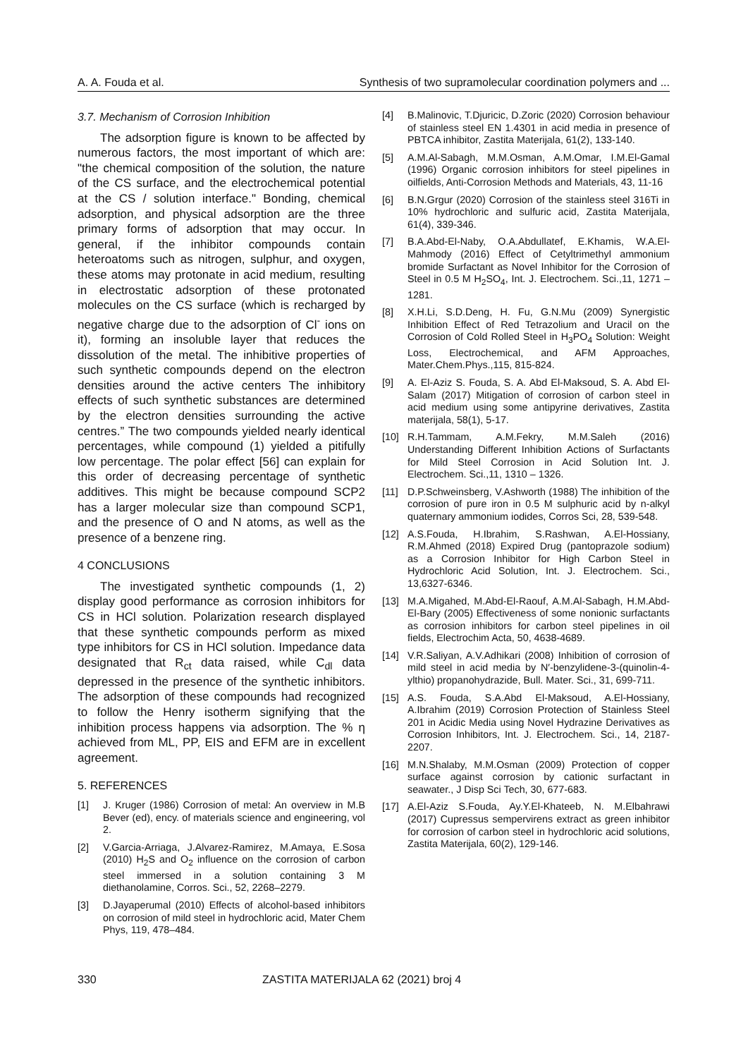A. A. Fouda et al. Synthesis of two supramolecular coordination polymers and ...
3.7. Mechanism of Corrosion Inhibition
The adsorption figure is known to be affected by numerous factors, the most important of which are: "the chemical composition of the solution, the nature of the CS surface, and the electrochemical potential at the CS / solution interface." Bonding, chemical adsorption, and physical adsorption are the three primary forms of adsorption that may occur. In general, if the inhibitor compounds contain heteroatoms such as nitrogen, sulphur, and oxygen, these atoms may protonate in acid medium, resulting in electrostatic adsorption of these protonated molecules on the CS surface (which is recharged by negative charge due to the adsorption of Cl<sup>-</sup> ions on it), forming an insoluble layer that reduces the dissolution of the metal. The inhibitive properties of such synthetic compounds depend on the electron densities around the active centers The inhibitory effects of such synthetic substances are determined by the electron densities surrounding the active centres.” The two compounds yielded nearly identical percentages, while compound (1) yielded a pitifully low percentage. The polar effect [56] can explain for this order of decreasing percentage of synthetic additives. This might be because compound SCP2 has a larger molecular size than compound SCP1, and the presence of O and N atoms, as well as the presence of a benzene ring.
4 CONCLUSIONS
The investigated synthetic compounds (1, 2) display good performance as corrosion inhibitors for CS in HCl solution. Polarization research displayed that these synthetic compounds perform as mixed type inhibitors for CS in HCl solution. Impedance data designated that R<sub>ct</sub> data raised, while C<sub>dl</sub> data depressed in the presence of the synthetic inhibitors. The adsorption of these compounds had recognized to follow the Henry isotherm signifying that the inhibition process happens via adsorption. The % η achieved from ML, PP, EIS and EFM are in excellent agreement.
5. REFERENCES
[1] J. Kruger (1986) Corrosion of metal: An overview in M.B Bever (ed), ency. of materials science and engineering, vol 2.
[2] V.Garcia-Arriaga, J.Alvarez-Ramirez, M.Amaya, E.Sosa (2010) H<sub>2</sub>S and O<sub>2</sub> influence on the corrosion of carbon steel immersed in a solution containing 3 M diethanolamine, Corros. Sci., 52, 2268–2279.
[3] D.Jayaperumal (2010) Effects of alcohol-based inhibitors on corrosion of mild steel in hydrochloric acid, Mater Chem Phys, 119, 478–484.
[4] B.Malinovic, T.Djuricic, D.Zoric (2020) Corrosion behaviour of stainless steel EN 1.4301 in acid media in presence of PBTCA inhibitor, Zastita Materijala, 61(2), 133-140.
[5] A.M.Al-Sabagh, M.M.Osman, A.M.Omar, I.M.El-Gamal (1996) Organic corrosion inhibitors for steel pipelines in oilfields, Anti-Corrosion Methods and Materials, 43, 11-16
[6] B.N.Grgur (2020) Corrosion of the stainless steel 316Ti in 10% hydrochloric and sulfuric acid, Zastita Materijala, 61(4), 339-346.
[7] B.A.Abd-El-Naby, O.A.Abdullatef, E.Khamis, W.A.El-Mahmody (2016) Effect of Cetyltrimethyl ammonium bromide Surfactant as Novel Inhibitor for the Corrosion of Steel in 0.5 M H<sub>2</sub>SO<sub>4</sub>, Int. J. Electrochem. Sci.,11, 1271 – 1281.
[8] X.H.Li, S.D.Deng, H. Fu, G.N.Mu (2009) Synergistic Inhibition Effect of Red Tetrazolium and Uracil on the Corrosion of Cold Rolled Steel in H<sub>3</sub>PO<sub>4</sub> Solution: Weight Loss, Electrochemical, and AFM Approaches, Mater.Chem.Phys.,115, 815-824.
[9] A. El-Aziz S. Fouda, S. A. Abd El-Maksoud, S. A. Abd El-Salam (2017) Mitigation of corrosion of carbon steel in acid medium using some antipyrine derivatives, Zastita materijala, 58(1), 5-17.
[10] R.H.Tammam, A.M.Fekry, M.M.Saleh (2016) Understanding Different Inhibition Actions of Surfactants for Mild Steel Corrosion in Acid Solution Int. J. Electrochem. Sci.,11, 1310 – 1326.
[11] D.P.Schweinsberg, V.Ashworth (1988) The inhibition of the corrosion of pure iron in 0.5 M sulphuric acid by n-alkyl quaternary ammonium iodides, Corros Sci, 28, 539-548.
[12] A.S.Fouda, H.Ibrahim, S.Rashwan, A.El-Hossiany, R.M.Ahmed (2018) Expired Drug (pantoprazole sodium) as a Corrosion Inhibitor for High Carbon Steel in Hydrochloric Acid Solution, Int. J. Electrochem. Sci., 13,6327-6346.
[13] M.A.Migahed, M.Abd-El-Raouf, A.M.Al-Sabagh, H.M.Abd-El-Bary (2005) Effectiveness of some nonionic surfactants as corrosion inhibitors for carbon steel pipelines in oil fields, Electrochim Acta, 50, 4638-4689.
[14] V.R.Saliyan, A.V.Adhikari (2008) Inhibition of corrosion of mild steel in acid media by N′-benzylidene-3-(quinolin-4-ylthio) propanohydrazide, Bull. Mater. Sci., 31, 699-711.
[15] A.S. Fouda, S.A.Abd El-Maksoud, A.El-Hossiany, A.Ibrahim (2019) Corrosion Protection of Stainless Steel 201 in Acidic Media using Novel Hydrazine Derivatives as Corrosion Inhibitors, Int. J. Electrochem. Sci., 14, 2187-2207.
[16] M.N.Shalaby, M.M.Osman (2009) Protection of copper surface against corrosion by cationic surfactant in seawater., J Disp Sci Tech, 30, 677-683.
[17] A.El-Aziz S.Fouda, Ay.Y.El-Khateeb, N. M.Elbahrawi (2017) Cupressus sempervirens extract as green inhibitor for corrosion of carbon steel in hydrochloric acid solutions, Zastita Materijala, 60(2), 129-146.
330 ZASTITA MATERIJALA 62 (2021) broj 4